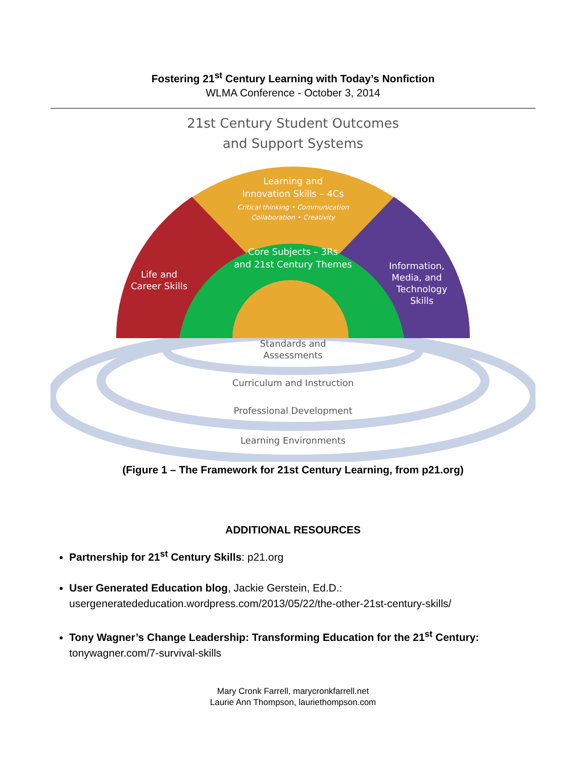Fostering 21<sup>st</sup> Century Learning with Today’s Nonfiction
WLMA Conference - October 3, 2014
21st Century Student Outcomes
and Support Systems
Learning and
Innovation Skills – 4Cs
Critical thinking • Communication
Collaboration • Creativity
Core Subjects – 3Rs
and 21st Century Themes
Life and
Career Skills
Information,
Media, and
Technology
Skills
Standards and
Assessments
Curriculum and Instruction
Professional Development
Learning Environments
(Figure 1 – The Framework for 21st Century Learning, from p21.org)
ADDITIONAL RESOURCES
Partnership for 21<sup>st</sup> Century Skills: p21.org
User Generated Education blog, Jackie Gerstein, Ed.D.:
usergeneratededucation.wordpress.com/2013/05/22/the-other-21st-century-skills/
Tony Wagner’s Change Leadership: Transforming Education for the 21<sup>st</sup> Century:
tonywagner.com/7-survival-skills
Mary Cronk Farrell, marycronkfarrell.net
Laurie Ann Thompson, lauriethompson.com